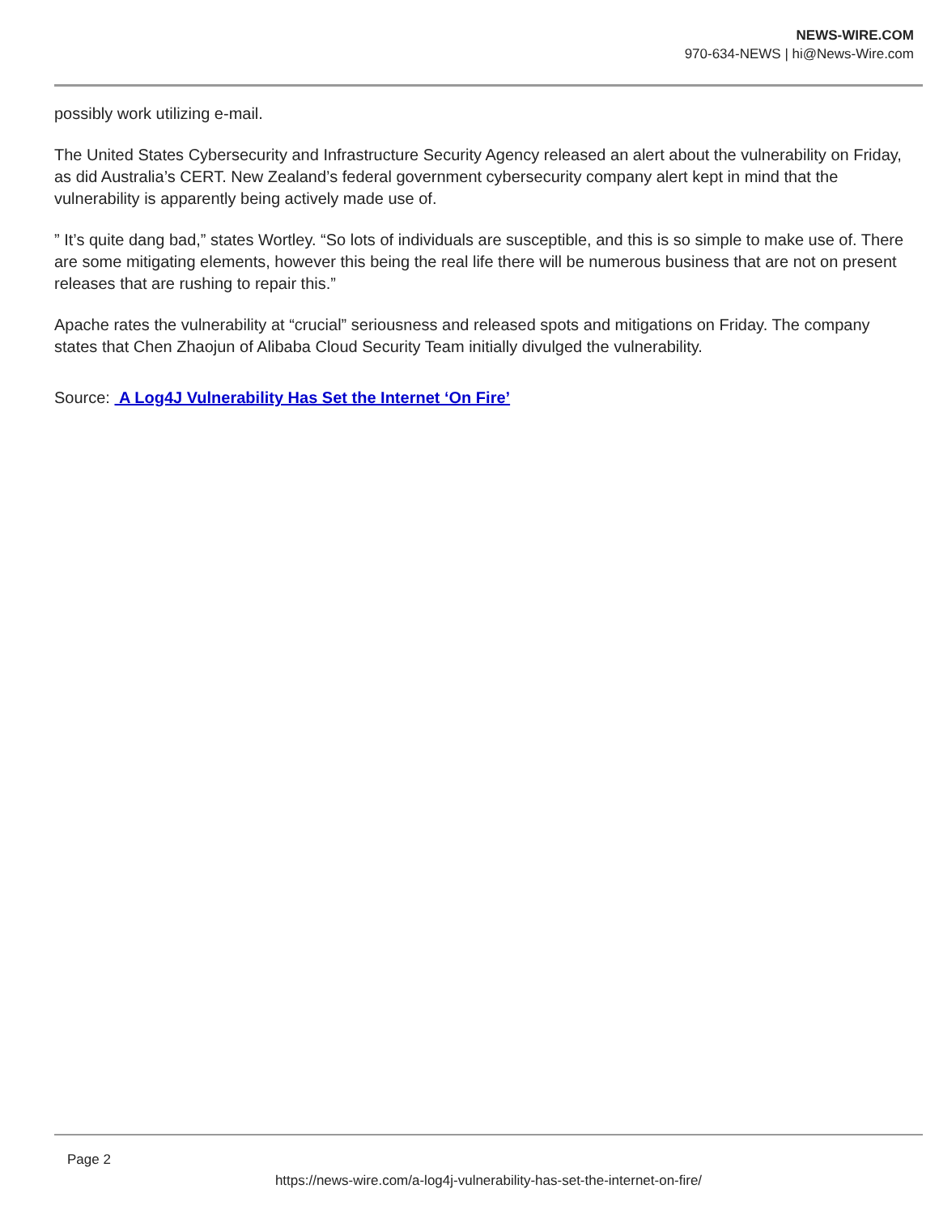NEWS-WIRE.COM
970-634-NEWS | hi@News-Wire.com
possibly work utilizing e-mail.
The United States Cybersecurity and Infrastructure Security Agency released an alert about the vulnerability on Friday, as did Australia’s CERT. New Zealand’s federal government cybersecurity company alert kept in mind that the vulnerability is apparently being actively made use of.
” It’s quite dang bad,” states Wortley. “So lots of individuals are susceptible, and this is so simple to make use of. There are some mitigating elements, however this being the real life there will be numerous business that are not on present releases that are rushing to repair this.”
Apache rates the vulnerability at “crucial” seriousness and released spots and mitigations on Friday. The company states that Chen Zhaojun of Alibaba Cloud Security Team initially divulged the vulnerability.
Source: A Log4J Vulnerability Has Set the Internet ‘On Fire’
Page 2
https://news-wire.com/a-log4j-vulnerability-has-set-the-internet-on-fire/